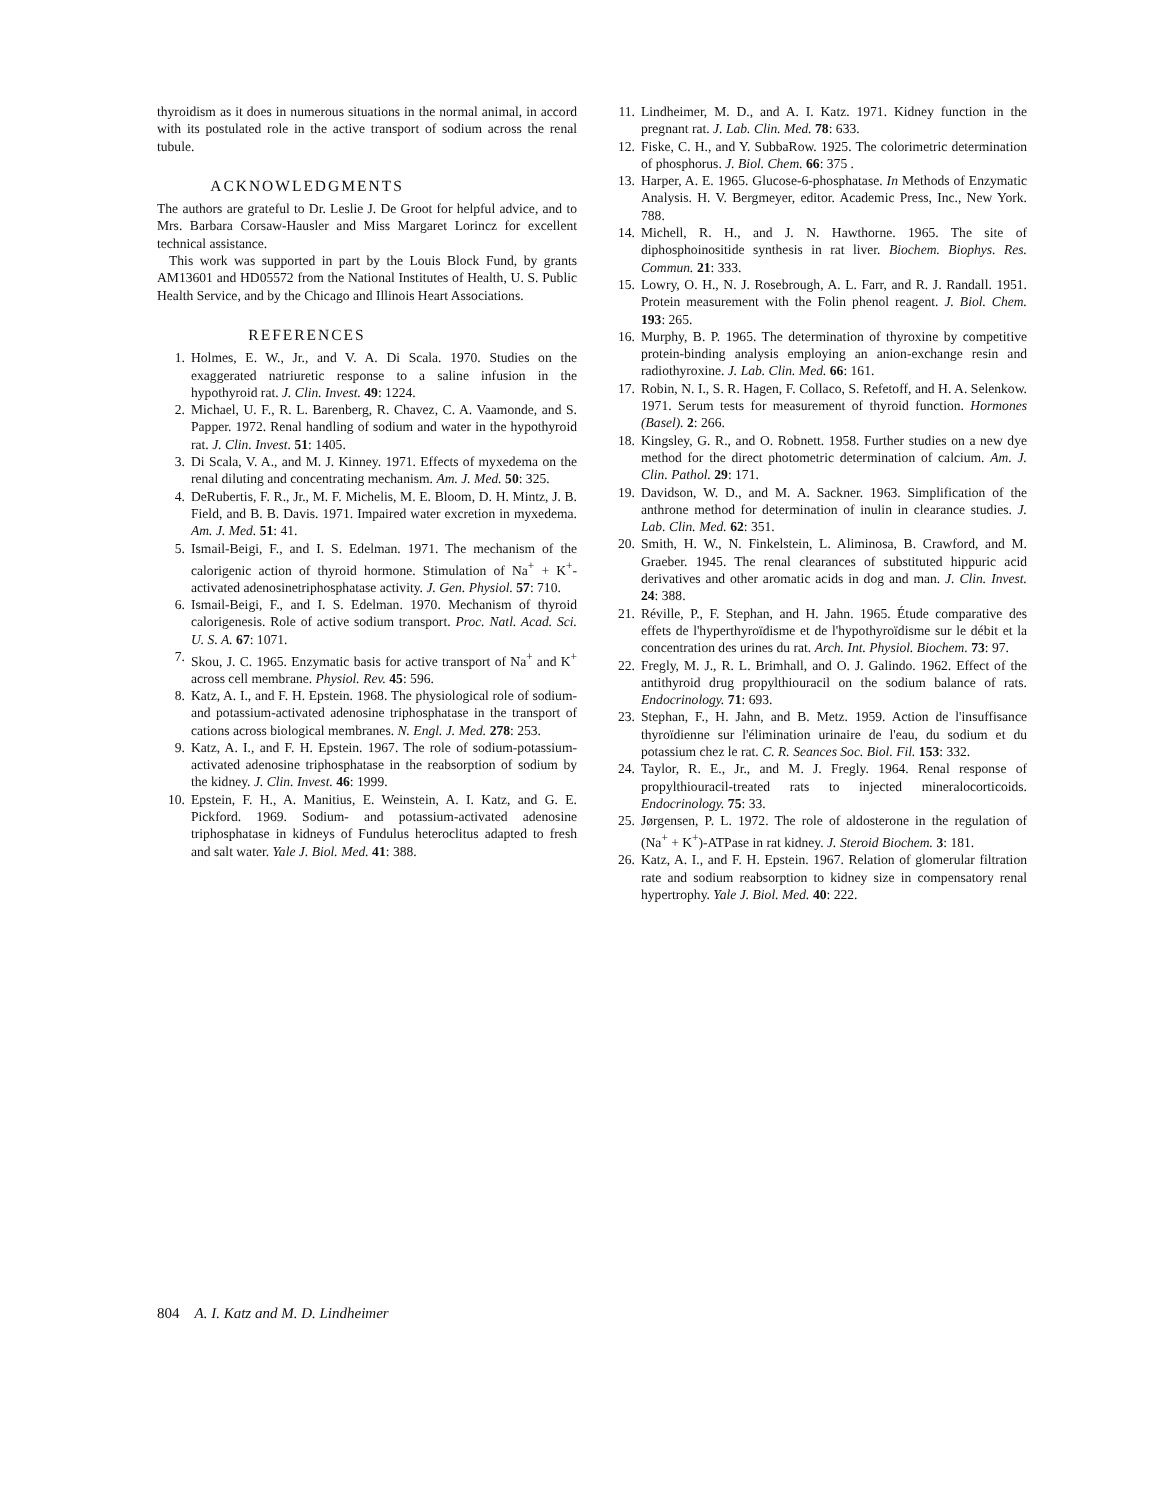thyroidism as it does in numerous situations in the normal animal, in accord with its postulated role in the active transport of sodium across the renal tubule.
ACKNOWLEDGMENTS
The authors are grateful to Dr. Leslie J. De Groot for helpful advice, and to Mrs. Barbara Corsaw-Hausler and Miss Margaret Lorincz for excellent technical assistance.
This work was supported in part by the Louis Block Fund, by grants AM13601 and HD05572 from the National Institutes of Health, U. S. Public Health Service, and by the Chicago and Illinois Heart Associations.
REFERENCES
1. Holmes, E. W., Jr., and V. A. Di Scala. 1970. Studies on the exaggerated natriuretic response to a saline infusion in the hypothyroid rat. J. Clin. Invest. 49: 1224.
2. Michael, U. F., R. L. Barenberg, R. Chavez, C. A. Vaamonde, and S. Papper. 1972. Renal handling of sodium and water in the hypothyroid rat. J. Clin. Invest. 51: 1405.
3. Di Scala, V. A., and M. J. Kinney. 1971. Effects of myxedema on the renal diluting and concentrating mechanism. Am. J. Med. 50: 325.
4. DeRubertis, F. R., Jr., M. F. Michelis, M. E. Bloom, D. H. Mintz, J. B. Field, and B. B. Davis. 1971. Impaired water excretion in myxedema. Am. J. Med. 51: 41.
5. Ismail-Beigi, F., and I. S. Edelman. 1971. The mechanism of the calorigenic action of thyroid hormone. Stimulation of Na<sup>+</sup> + K<sup>+</sup>-activated adenosinetriphosphatase activity. J. Gen. Physiol. 57: 710.
6. Ismail-Beigi, F., and I. S. Edelman. 1970. Mechanism of thyroid calorigenesis. Role of active sodium transport. Proc. Natl. Acad. Sci. U. S. A. 67: 1071.
7. Skou, J. C. 1965. Enzymatic basis for active transport of Na<sup>+</sup> and K<sup>+</sup> across cell membrane. Physiol. Rev. 45: 596.
8. Katz, A. I., and F. H. Epstein. 1968. The physiological role of sodium- and potassium-activated adenosine triphosphatase in the transport of cations across biological membranes. N. Engl. J. Med. 278: 253.
9. Katz, A. I., and F. H. Epstein. 1967. The role of sodium-potassium-activated adenosine triphosphatase in the reabsorption of sodium by the kidney. J. Clin. Invest. 46: 1999.
10. Epstein, F. H., A. Manitius, E. Weinstein, A. I. Katz, and G. E. Pickford. 1969. Sodium- and potassium-activated adenosine triphosphatase in kidneys of Fundulus heteroclitus adapted to fresh and salt water. Yale J. Biol. Med. 41: 388.
11. Lindheimer, M. D., and A. I. Katz. 1971. Kidney function in the pregnant rat. J. Lab. Clin. Med. 78: 633.
12. Fiske, C. H., and Y. SubbaRow. 1925. The colorimetric determination of phosphorus. J. Biol. Chem. 66: 375 .
13. Harper, A. E. 1965. Glucose-6-phosphatase. In Methods of Enzymatic Analysis. H. V. Bergmeyer, editor. Academic Press, Inc., New York. 788.
14. Michell, R. H., and J. N. Hawthorne. 1965. The site of diphosphoinositide synthesis in rat liver. Biochem. Biophys. Res. Commun. 21: 333.
15. Lowry, O. H., N. J. Rosebrough, A. L. Farr, and R. J. Randall. 1951. Protein measurement with the Folin phenol reagent. J. Biol. Chem. 193: 265.
16. Murphy, B. P. 1965. The determination of thyroxine by competitive protein-binding analysis employing an anion-exchange resin and radiothyroxine. J. Lab. Clin. Med. 66: 161.
17. Robin, N. I., S. R. Hagen, F. Collaco, S. Refetoff, and H. A. Selenkow. 1971. Serum tests for measurement of thyroid function. Hormones (Basel). 2: 266.
18. Kingsley, G. R., and O. Robnett. 1958. Further studies on a new dye method for the direct photometric determination of calcium. Am. J. Clin. Pathol. 29: 171.
19. Davidson, W. D., and M. A. Sackner. 1963. Simplification of the anthrone method for determination of inulin in clearance studies. J. Lab. Clin. Med. 62: 351.
20. Smith, H. W., N. Finkelstein, L. Aliminosa, B. Crawford, and M. Graeber. 1945. The renal clearances of substituted hippuric acid derivatives and other aromatic acids in dog and man. J. Clin. Invest. 24: 388.
21. Réville, P., F. Stephan, and H. Jahn. 1965. Étude comparative des effets de l'hyperthyroïdisme et de l'hypothyroïdisme sur le débit et la concentration des urines du rat. Arch. Int. Physiol. Biochem. 73: 97.
22. Fregly, M. J., R. L. Brimhall, and O. J. Galindo. 1962. Effect of the antithyroid drug propylthiouracil on the sodium balance of rats. Endocrinology. 71: 693.
23. Stephan, F., H. Jahn, and B. Metz. 1959. Action de l'insuffisance thyroïdienne sur l'élimination urinaire de l'eau, du sodium et du potassium chez le rat. C. R. Seances Soc. Biol. Fil. 153: 332.
24. Taylor, R. E., Jr., and M. J. Fregly. 1964. Renal response of propylthiouracil-treated rats to injected mineralocorticoids. Endocrinology. 75: 33.
25. Jørgensen, P. L. 1972. The role of aldosterone in the regulation of (Na<sup>+</sup> + K<sup>+</sup>)-ATPase in rat kidney. J. Steroid Biochem. 3: 181.
26. Katz, A. I., and F. H. Epstein. 1967. Relation of glomerular filtration rate and sodium reabsorption to kidney size in compensatory renal hypertrophy. Yale J. Biol. Med. 40: 222.
804 A. I. Katz and M. D. Lindheimer